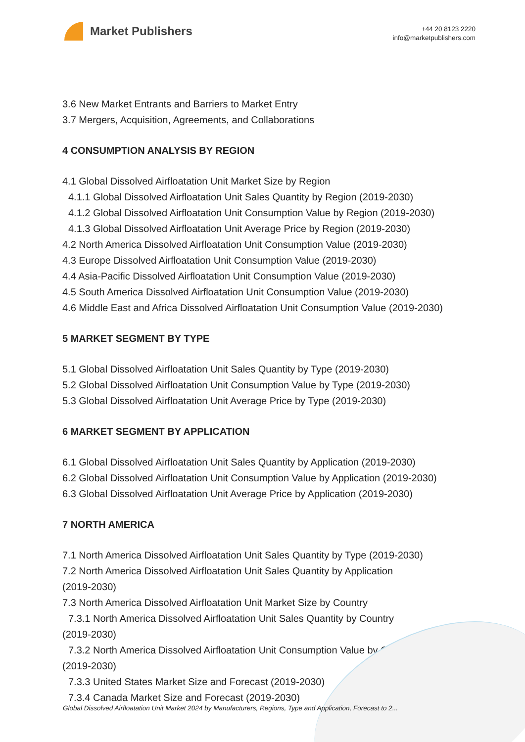Market Publishers
+44 20 8123 2220
info@marketpublishers.com
3.6 New Market Entrants and Barriers to Market Entry
3.7 Mergers, Acquisition, Agreements, and Collaborations
4 CONSUMPTION ANALYSIS BY REGION
4.1 Global Dissolved Airfloatation Unit Market Size by Region
4.1.1 Global Dissolved Airfloatation Unit Sales Quantity by Region (2019-2030)
4.1.2 Global Dissolved Airfloatation Unit Consumption Value by Region (2019-2030)
4.1.3 Global Dissolved Airfloatation Unit Average Price by Region (2019-2030)
4.2 North America Dissolved Airfloatation Unit Consumption Value (2019-2030)
4.3 Europe Dissolved Airfloatation Unit Consumption Value (2019-2030)
4.4 Asia-Pacific Dissolved Airfloatation Unit Consumption Value (2019-2030)
4.5 South America Dissolved Airfloatation Unit Consumption Value (2019-2030)
4.6 Middle East and Africa Dissolved Airfloatation Unit Consumption Value (2019-2030)
5 MARKET SEGMENT BY TYPE
5.1 Global Dissolved Airfloatation Unit Sales Quantity by Type (2019-2030)
5.2 Global Dissolved Airfloatation Unit Consumption Value by Type (2019-2030)
5.3 Global Dissolved Airfloatation Unit Average Price by Type (2019-2030)
6 MARKET SEGMENT BY APPLICATION
6.1 Global Dissolved Airfloatation Unit Sales Quantity by Application (2019-2030)
6.2 Global Dissolved Airfloatation Unit Consumption Value by Application (2019-2030)
6.3 Global Dissolved Airfloatation Unit Average Price by Application (2019-2030)
7 NORTH AMERICA
7.1 North America Dissolved Airfloatation Unit Sales Quantity by Type (2019-2030)
7.2 North America Dissolved Airfloatation Unit Sales Quantity by Application
(2019-2030)
7.3 North America Dissolved Airfloatation Unit Market Size by Country
7.3.1 North America Dissolved Airfloatation Unit Sales Quantity by Country
(2019-2030)
7.3.2 North America Dissolved Airfloatation Unit Consumption Value by Country
(2019-2030)
7.3.3 United States Market Size and Forecast (2019-2030)
7.3.4 Canada Market Size and Forecast (2019-2030)
Global Dissolved Airfloatation Unit Market 2024 by Manufacturers, Regions, Type and Application, Forecast to 2...